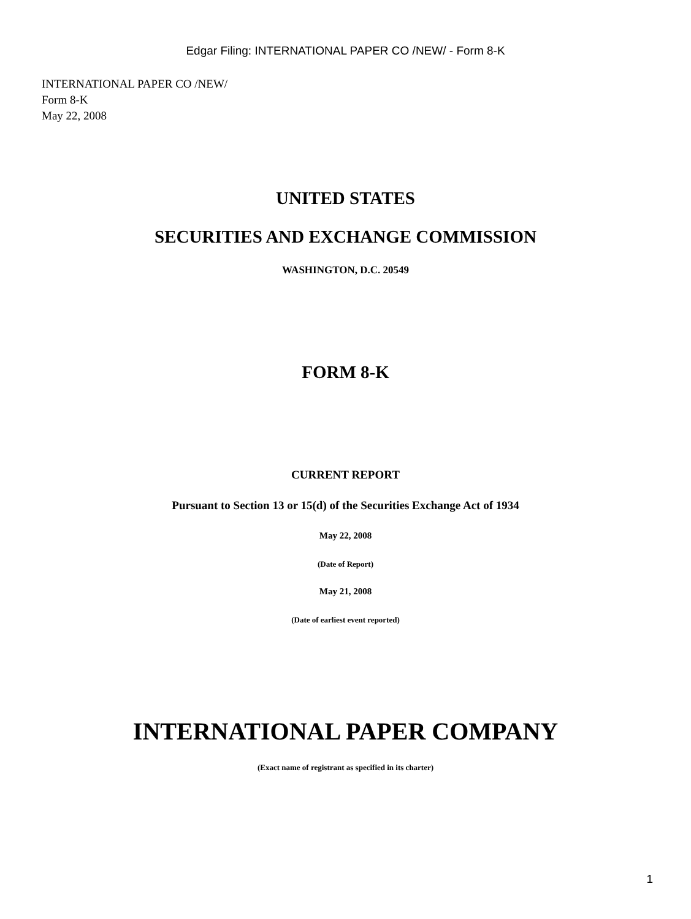Edgar Filing: INTERNATIONAL PAPER CO /NEW/ - Form 8-K
INTERNATIONAL PAPER CO /NEW/
Form 8-K
May 22, 2008
UNITED STATES
SECURITIES AND EXCHANGE COMMISSION
WASHINGTON, D.C. 20549
FORM 8-K
CURRENT REPORT
Pursuant to Section 13 or 15(d) of the Securities Exchange Act of 1934
May 22, 2008
(Date of Report)
May 21, 2008
(Date of earliest event reported)
INTERNATIONAL PAPER COMPANY
(Exact name of registrant as specified in its charter)
1